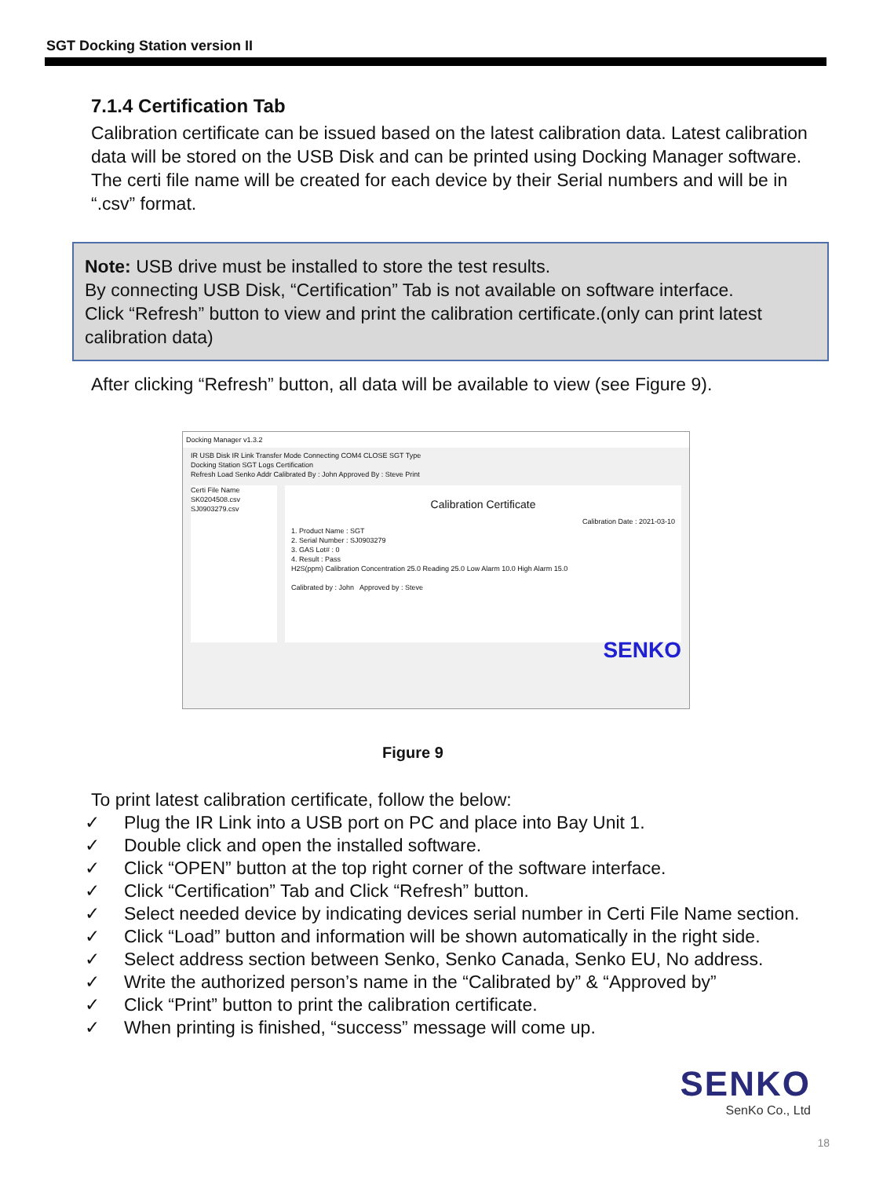SGT Docking Station version II
7.1.4 Certification Tab
Calibration certificate can be issued based on the latest calibration data. Latest calibration data will be stored on the USB Disk and can be printed using Docking Manager software. The certi file name will be created for each device by their Serial numbers and will be in “.csv” format.
Note: USB drive must be installed to store the test results.
By connecting USB Disk, “Certification” Tab is not available on software interface.
Click “Refresh” button to view and print the calibration certificate.(only can print latest calibration data)
After clicking “Refresh” button, all data will be available to view (see Figure 9).
Docking Manager v1.3.2
IR USB Disk IR Link Transfer Mode Connecting COM4 CLOSE SGT Type
Docking Station SGT Logs Certification
Refresh Load Senko Addr Calibrated By : John Approved By : Steve Print
Certi File Name
SK0204508.csv
SJ0903279.csv
Calibration Certificate
Calibration Date : 2021-03-10
1. Product Name : SGT
2. Serial Number : SJ0903279
3. GAS Lot# : 0
4. Result : Pass
H2S(ppm) Calibration Concentration 25.0 Reading 25.0 Low Alarm 10.0 High Alarm 15.0
Calibrated by : John Approved by : Steve
SENKO
Figure 9
To print latest calibration certificate, follow the below:
✓ Plug the IR Link into a USB port on PC and place into Bay Unit 1.
✓ Double click and open the installed software.
✓ Click “OPEN” button at the top right corner of the software interface.
✓ Click “Certification” Tab and Click “Refresh” button.
✓ Select needed device by indicating devices serial number in Certi File Name section.
✓ Click “Load” button and information will be shown automatically in the right side.
✓ Select address section between Senko, Senko Canada, Senko EU, No address.
✓ Write the authorized person’s name in the “Calibrated by” & “Approved by”
✓ Click “Print” button to print the calibration certificate.
✓ When printing is finished, “success” message will come up.
SENKO
SenKo Co., Ltd
18